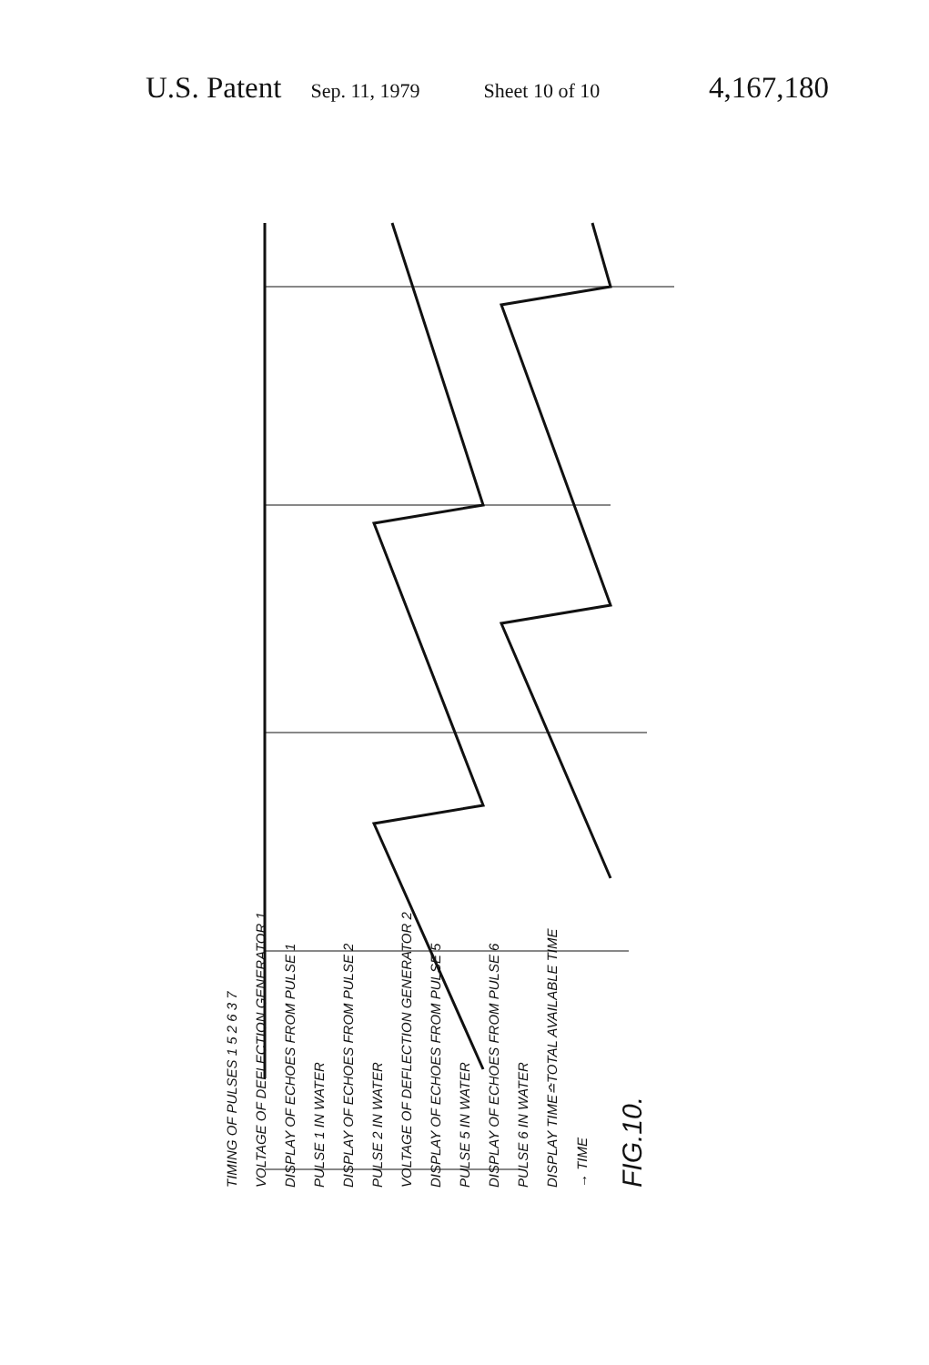U.S. Patent Sep. 11, 1979 Sheet 10 of 10 4,167,180
TIMING OF PULSES 1 5 2 6 3 7
VOLTAGE OF DEFLECTION GENERATOR 1
DISPLAY OF ECHOES FROM PULSE 1
PULSE 1 IN WATER
DISPLAY OF ECHOES FROM PULSE 2
PULSE 2 IN WATER
VOLTAGE OF DEFLECTION GENERATOR 2
DISPLAY OF ECHOES FROM PULSE 5
PULSE 5 IN WATER
DISPLAY OF ECHOES FROM PULSE 6
PULSE 6 IN WATER
DISPLAY TIME≏TOTAL AVAILABLE TIME
→ TIME
FIG.10.